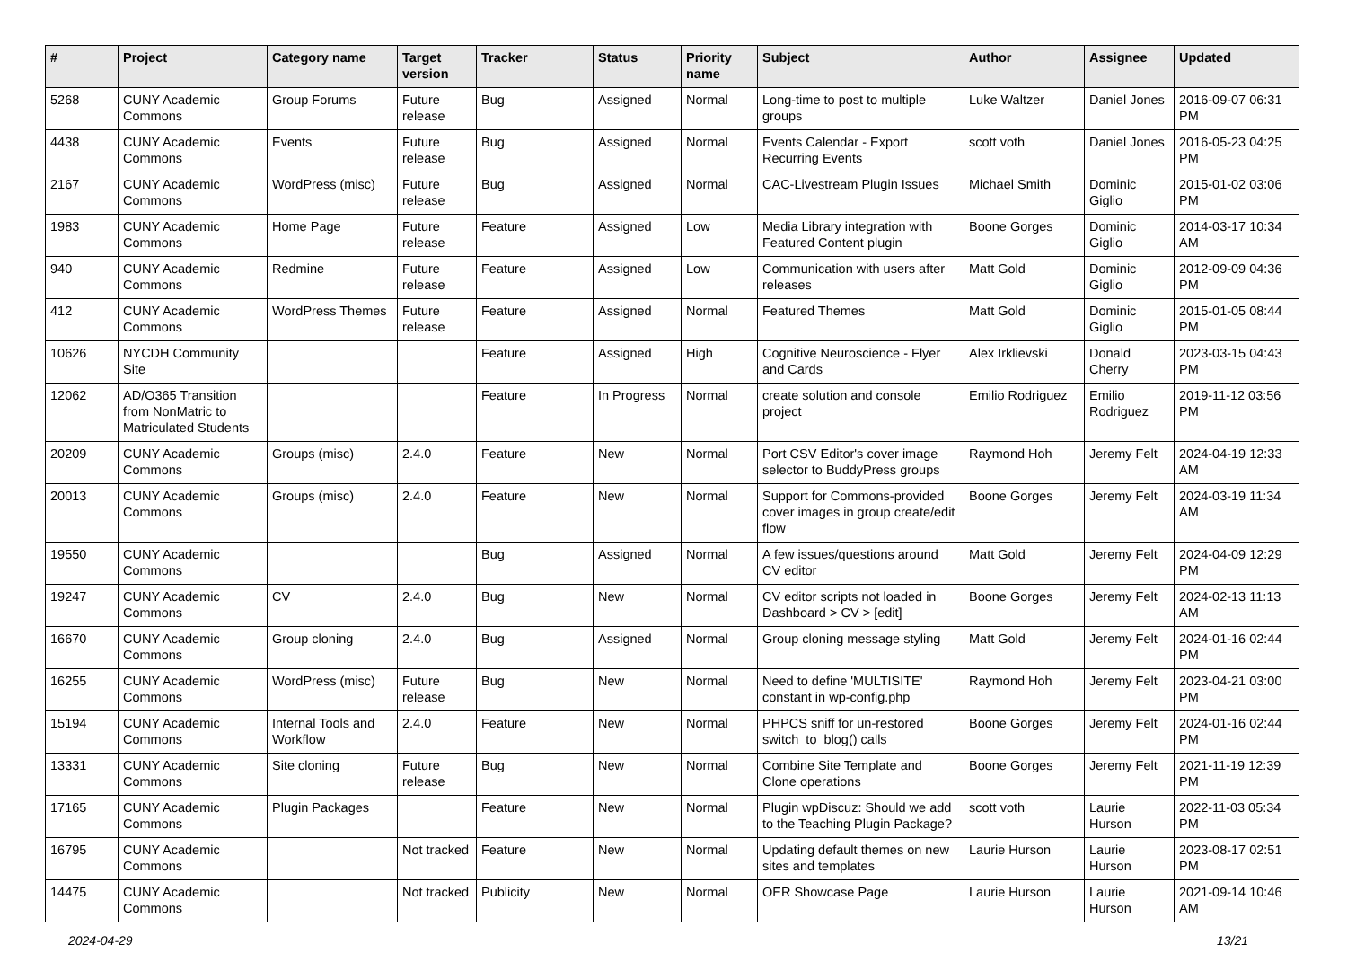| # | Project | Category name | Target version | Tracker | Status | Priority name | Subject | Author | Assignee | Updated |
| --- | --- | --- | --- | --- | --- | --- | --- | --- | --- | --- |
| 5268 | CUNY Academic Commons | Group Forums | Future release | Bug | Assigned | Normal | Long-time to post to multiple groups | Luke Waltzer | Daniel Jones | 2016-09-07 06:31 PM |
| 4438 | CUNY Academic Commons | Events | Future release | Bug | Assigned | Normal | Events Calendar - Export Recurring Events | scott voth | Daniel Jones | 2016-05-23 04:25 PM |
| 2167 | CUNY Academic Commons | WordPress (misc) | Future release | Bug | Assigned | Normal | CAC-Livestream Plugin Issues | Michael Smith | Dominic Giglio | 2015-01-02 03:06 PM |
| 1983 | CUNY Academic Commons | Home Page | Future release | Feature | Assigned | Low | Media Library integration with Featured Content plugin | Boone Gorges | Dominic Giglio | 2014-03-17 10:34 AM |
| 940 | CUNY Academic Commons | Redmine | Future release | Feature | Assigned | Low | Communication with users after releases | Matt Gold | Dominic Giglio | 2012-09-09 04:36 PM |
| 412 | CUNY Academic Commons | WordPress Themes | Future release | Feature | Assigned | Normal | Featured Themes | Matt Gold | Dominic Giglio | 2015-01-05 08:44 PM |
| 10626 | NYCDH Community Site | | | Feature | Assigned | High | Cognitive Neuroscience - Flyer and Cards | Alex Irklievski | Donald Cherry | 2023-03-15 04:43 PM |
| 12062 | AD/O365 Transition from NonMatric to Matriculated Students | | | Feature | In Progress | Normal | create solution and console project | Emilio Rodriguez | Emilio Rodriguez | 2019-11-12 03:56 PM |
| 20209 | CUNY Academic Commons | Groups (misc) | 2.4.0 | Feature | New | Normal | Port CSV Editor's cover image selector to BuddyPress groups | Raymond Hoh | Jeremy Felt | 2024-04-19 12:33 AM |
| 20013 | CUNY Academic Commons | Groups (misc) | 2.4.0 | Feature | New | Normal | Support for Commons-provided cover images in group create/edit flow | Boone Gorges | Jeremy Felt | 2024-03-19 11:34 AM |
| 19550 | CUNY Academic Commons | | | Bug | Assigned | Normal | A few issues/questions around CV editor | Matt Gold | Jeremy Felt | 2024-04-09 12:29 PM |
| 19247 | CUNY Academic Commons | CV | 2.4.0 | Bug | New | Normal | CV editor scripts not loaded in Dashboard > CV > [edit] | Boone Gorges | Jeremy Felt | 2024-02-13 11:13 AM |
| 16670 | CUNY Academic Commons | Group cloning | 2.4.0 | Bug | Assigned | Normal | Group cloning message styling | Matt Gold | Jeremy Felt | 2024-01-16 02:44 PM |
| 16255 | CUNY Academic Commons | WordPress (misc) | Future release | Bug | New | Normal | Need to define 'MULTISITE' constant in wp-config.php | Raymond Hoh | Jeremy Felt | 2023-04-21 03:00 PM |
| 15194 | CUNY Academic Commons | Internal Tools and Workflow | 2.4.0 | Feature | New | Normal | PHPCS sniff for un-restored switch_to_blog() calls | Boone Gorges | Jeremy Felt | 2024-01-16 02:44 PM |
| 13331 | CUNY Academic Commons | Site cloning | Future release | Bug | New | Normal | Combine Site Template and Clone operations | Boone Gorges | Jeremy Felt | 2021-11-19 12:39 PM |
| 17165 | CUNY Academic Commons | Plugin Packages | | Feature | New | Normal | Plugin wpDiscuz: Should we add to the Teaching Plugin Package? | scott voth | Laurie Hurson | 2022-11-03 05:34 PM |
| 16795 | CUNY Academic Commons | | Not tracked | Feature | New | Normal | Updating default themes on new sites and templates | Laurie Hurson | Laurie Hurson | 2023-08-17 02:51 PM |
| 14475 | CUNY Academic Commons | | Not tracked | Publicity | New | Normal | OER Showcase Page | Laurie Hurson | Laurie Hurson | 2021-09-14 10:46 AM |
2024-04-29 13/21